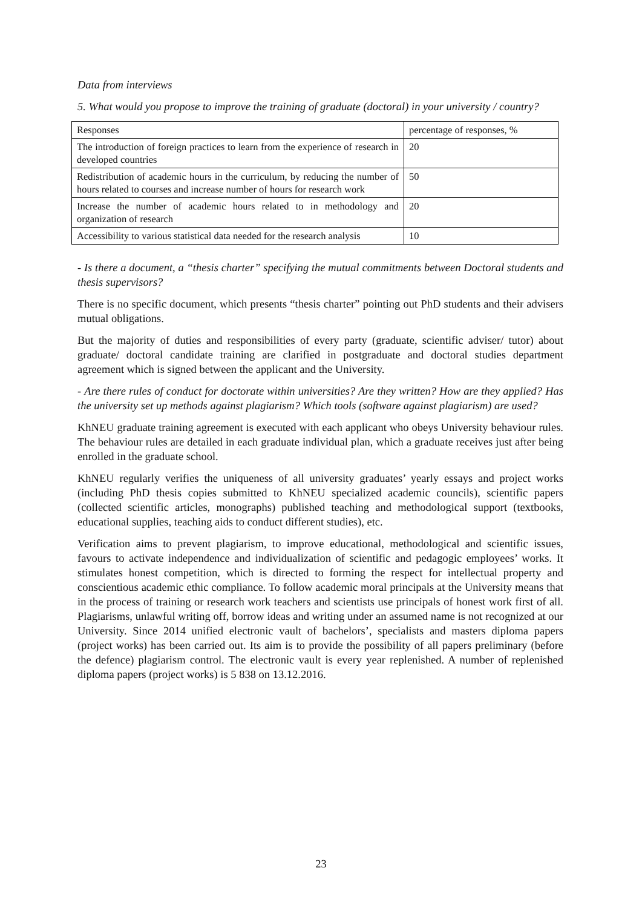Data from interviews
5. What would you propose to improve the training of graduate (doctoral) in your university / country?
| Responses | percentage of responses, % |
| The introduction of foreign practices to learn from the experience of research in developed countries | 20 |
| Redistribution of academic hours in the curriculum, by reducing the number of hours related to courses and increase number of hours for research work | 50 |
| Increase the number of academic hours related to in methodology and organization of research | 20 |
| Accessibility to various statistical data needed for the research analysis | 10 |
- Is there a document, a “thesis charter” specifying the mutual commitments between Doctoral students and thesis supervisors?
There is no specific document, which presents “thesis charter” pointing out PhD students and their advisers mutual obligations.
But the majority of duties and responsibilities of every party (graduate, scientific adviser/ tutor) about graduate/ doctoral candidate training are clarified in postgraduate and doctoral studies department agreement which is signed between the applicant and the University.
- Are there rules of conduct for doctorate within universities? Are they written? How are they applied? Has the university set up methods against plagiarism? Which tools (software against plagiarism) are used?
KhNEU graduate training agreement is executed with each applicant who obeys University behaviour rules. The behaviour rules are detailed in each graduate individual plan, which a graduate receives just after being enrolled in the graduate school.
KhNEU regularly verifies the uniqueness of all university graduates’ yearly essays and project works (including PhD thesis copies submitted to KhNEU specialized academic councils), scientific papers (collected scientific articles, monographs) published teaching and methodological support (textbooks, educational supplies, teaching aids to conduct different studies), etc.
Verification aims to prevent plagiarism, to improve educational, methodological and scientific issues, favours to activate independence and individualization of scientific and pedagogic employees’ works. It stimulates honest competition, which is directed to forming the respect for intellectual property and conscientious academic ethic compliance. To follow academic moral principals at the University means that in the process of training or research work teachers and scientists use principals of honest work first of all. Plagiarisms, unlawful writing off, borrow ideas and writing under an assumed name is not recognized at our University. Since 2014 unified electronic vault of bachelors’, specialists and masters diploma papers (project works) has been carried out. Its aim is to provide the possibility of all papers preliminary (before the defence) plagiarism control. The electronic vault is every year replenished. A number of replenished diploma papers (project works) is 5 838 on 13.12.2016.
23